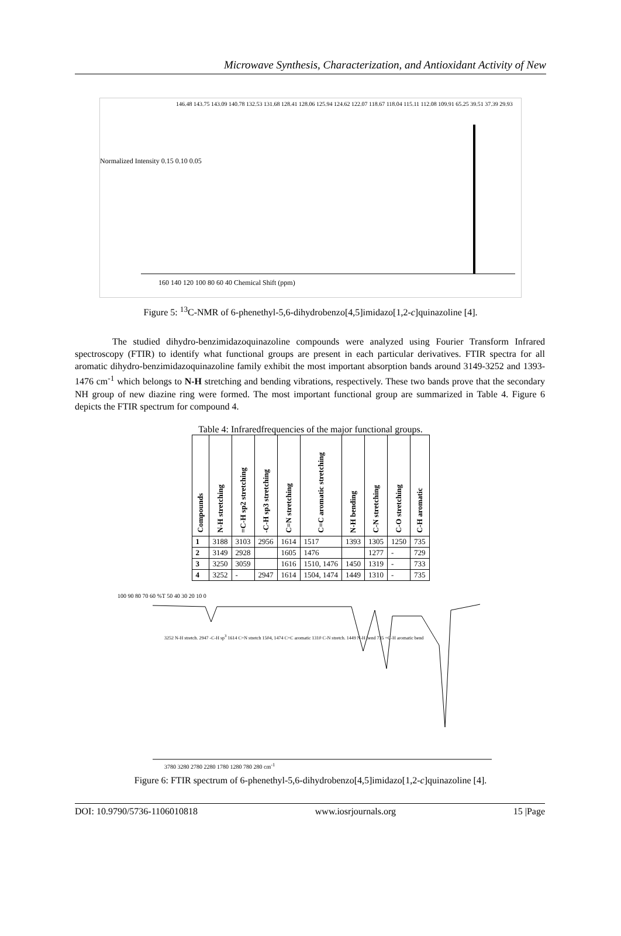Microwave Synthesis, Characterization, and Antioxidant Activity of New
Normalized Intensity 0.15 0.10 0.05
160 140 120 100 80 60 40 Chemical Shift (ppm)
146.48 143.75 143.09 140.78 132.53 131.68 128.41 128.06 125.94 124.62 122.07 118.67 118.04 115.11 112.08 109.91 65.25 39.51 37.39 29.93
Figure 5: <sup>13</sup>C-NMR of 6-phenethyl-5,6-dihydrobenzo[4,5]imidazo[1,2-c]quinazoline [4].
The studied dihydro-benzimidazoquinazoline compounds were analyzed using Fourier Transform Infrared spectroscopy (FTIR) to identify what functional groups are present in each particular derivatives. FTIR spectra for all aromatic dihydro-benzimidazoquinazoline family exhibit the most important absorption bands around 3149-3252 and 1393-1476 cm<sup>-1</sup> which belongs to N-H stretching and bending vibrations, respectively. These two bands prove that the secondary NH group of new diazine ring were formed. The most important functional group are summarized in Table 4. Figure 6 depicts the FTIR spectrum for compound 4.
Table 4: Infraredfrequencies of the major functional groups.
| Compounds | N-H stretching | =C-H sp2 stretching | -C-H sp3 stretching | C=N stretching | C=C aromatic stretching | N-H bending | C-N stretching | C-O stretching | C-H aromatic |
| --- | --- | --- | --- | --- | --- | --- | --- | --- | --- |
| 1 | 3188 | 3103 | 2956 | 1614 | 1517 | 1393 | 1305 | 1250 | 735 |
| 2 | 3149 | 2928 | | 1605 | 1476 | | 1277 | - | 729 |
| 3 | 3250 | 3059 | | 1616 | 1510, 1476 | 1450 | 1319 | - | 733 |
| 4 | 3252 | - | 2947 | 1614 | 1504, 1474 | 1449 | 1310 | - | 735 |
100 90 80 70 60 %T 50 40 30 20 10 0
3252 N-H stretch. 2947 -C-H sp<sup>3</sup> 1614 C=N stretch 1504, 1474 C=C aromatic 1310 C-N stretch. 1449 N-H bend 735 =C-H aromatic bend
3780 3280 2780 2280 1780 1280 780 280 cm<sup>-1</sup>
Figure 6: FTIR spectrum of 6-phenethyl-5,6-dihydrobenzo[4,5]imidazo[1,2-c]quinazoline [4].
DOI: 10.9790/5736-1106010818 www.iosrjournals.org 15 |Page